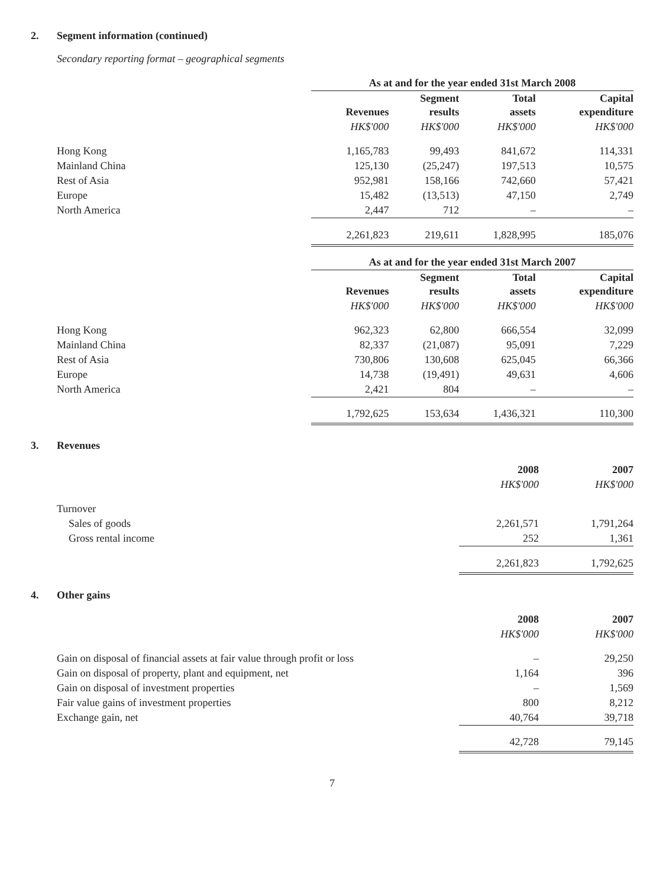2. Segment information (continued)
Secondary reporting format – geographical segments
| | As at and for the year ended 31st March 2008 | | | |
| --- | --- | --- | --- | --- |
| | Revenues | Segment results | Total assets | Capital expenditure |
| | HK$'000 | HK$'000 | HK$'000 | HK$'000 |
| Hong Kong | 1,165,783 | 99,493 | 841,672 | 114,331 |
| Mainland China | 125,130 | (25,247) | 197,513 | 10,575 |
| Rest of Asia | 952,981 | 158,166 | 742,660 | 57,421 |
| Europe | 15,482 | (13,513) | 47,150 | 2,749 |
| North America | 2,447 | 712 | – | – |
| | 2,261,823 | 219,611 | 1,828,995 | 185,076 |
| | As at and for the year ended 31st March 2007 | | | |
| | Revenues | Segment results | Total assets | Capital expenditure |
| | HK$'000 | HK$'000 | HK$'000 | HK$'000 |
| Hong Kong | 962,323 | 62,800 | 666,554 | 32,099 |
| Mainland China | 82,337 | (21,087) | 95,091 | 7,229 |
| Rest of Asia | 730,806 | 130,608 | 625,045 | 66,366 |
| Europe | 14,738 | (19,491) | 49,631 | 4,606 |
| North America | 2,421 | 804 | – | – |
| | 1,792,625 | 153,634 | 1,436,321 | 110,300 |
3. Revenues
| | 2008 | 2007 |
| --- | --- | --- |
| | HK$'000 | HK$'000 |
| Turnover | | |
| Sales of goods | 2,261,571 | 1,791,264 |
| Gross rental income | 252 | 1,361 |
| | 2,261,823 | 1,792,625 |
4. Other gains
| | 2008 | 2007 |
| --- | --- | --- |
| | HK$'000 | HK$'000 |
| Gain on disposal of financial assets at fair value through profit or loss | – | 29,250 |
| Gain on disposal of property, plant and equipment, net | 1,164 | 396 |
| Gain on disposal of investment properties | – | 1,569 |
| Fair value gains of investment properties | 800 | 8,212 |
| Exchange gain, net | 40,764 | 39,718 |
| | 42,728 | 79,145 |
7